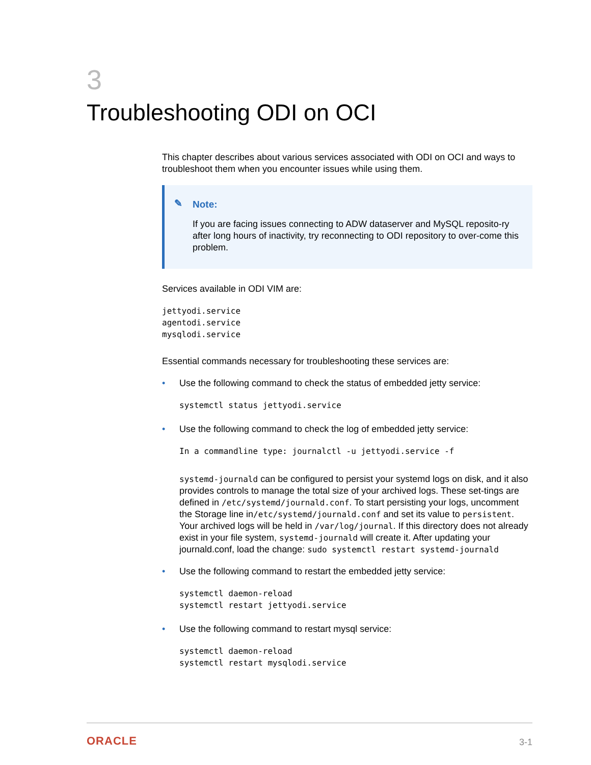3
Troubleshooting ODI on OCI
This chapter describes about various services associated with ODI on OCI and ways to troubleshoot them when you encounter issues while using them.
✎ Note:
If you are facing issues connecting to ADW dataserver and MySQL reposito-ry after long hours of inactivity, try reconnecting to ODI repository to over-come this problem.
Services available in ODI VIM are:
jettyodi.service
agentodi.service
mysqlodi.service
Essential commands necessary for troubleshooting these services are:
•
Use the following command to check the status of embedded jetty service:
systemctl status jettyodi.service
•
Use the following command to check the log of embedded jetty service:
In a commandline type: journalctl -u jettyodi.service -f
systemd-journald can be configured to persist your systemd logs on disk, and it also provides controls to manage the total size of your archived logs. These set-tings are defined in /etc/systemd/journald.conf. To start persisting your logs, uncomment the Storage line in/etc/systemd/journald.conf and set its value to persistent. Your archived logs will be held in /var/log/journal. If this directory does not already exist in your file system, systemd-journald will create it. After updating your journald.conf, load the change: sudo systemctl restart systemd-journald
•
Use the following command to restart the embedded jetty service:
systemctl daemon-reload
systemctl restart jettyodi.service
•
Use the following command to restart mysql service:
systemctl daemon-reload
systemctl restart mysqlodi.service
ORACLE 3-1